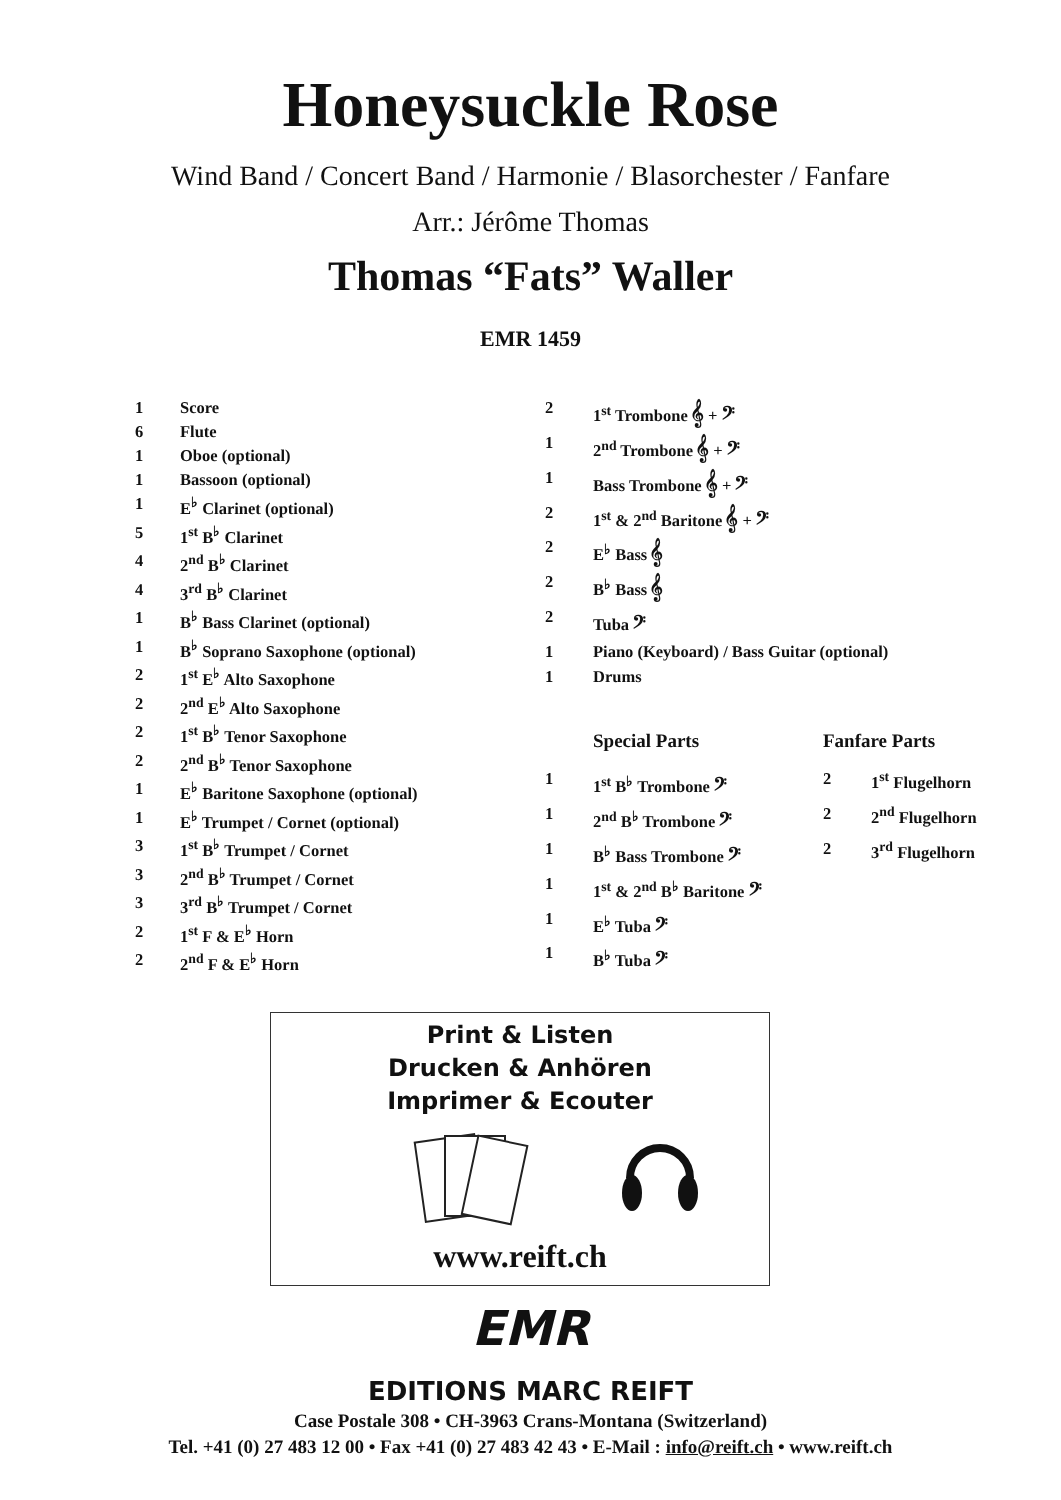Honeysuckle Rose
Wind Band / Concert Band / Harmonie / Blasorchester / Fanfare
Arr.: Jérôme Thomas
Thomas “Fats” Waller
EMR 1459
| 1 | Score |
| 6 | Flute |
| 1 | Oboe (optional) |
| 1 | Bassoon (optional) |
| 1 | E<sup>♭</sup> Clarinet (optional) |
| 5 | 1<sup>st</sup> B<sup>♭</sup> Clarinet |
| 4 | 2<sup>nd</sup> B<sup>♭</sup> Clarinet |
| 4 | 3<sup>rd</sup> B<sup>♭</sup> Clarinet |
| 1 | B<sup>♭</sup> Bass Clarinet (optional) |
| 1 | B<sup>♭</sup> Soprano Saxophone (optional) |
| 2 | 1<sup>st</sup> E<sup>♭</sup> Alto Saxophone |
| 2 | 2<sup>nd</sup> E<sup>♭</sup> Alto Saxophone |
| 2 | 1<sup>st</sup> B<sup>♭</sup> Tenor Saxophone |
| 2 | 2<sup>nd</sup> B<sup>♭</sup> Tenor Saxophone |
| 1 | E<sup>♭</sup> Baritone Saxophone (optional) |
| 1 | E<sup>♭</sup> Trumpet / Cornet (optional) |
| 3 | 1<sup>st</sup> B<sup>♭</sup> Trumpet / Cornet |
| 3 | 2<sup>nd</sup> B<sup>♭</sup> Trumpet / Cornet |
| 3 | 3<sup>rd</sup> B<sup>♭</sup> Trumpet / Cornet |
| 2 | 1<sup>st</sup> F & E<sup>♭</sup> Horn |
| 2 | 2<sup>nd</sup> F & E<sup>♭</sup> Horn |
| 2 | 1<sup>st</sup> Trombone 𝄞 + 𝄢 | | |
| 1 | 2<sup>nd</sup> Trombone 𝄞 + 𝄢 | | |
| 1 | Bass Trombone 𝄞 + 𝄢 | | |
| 2 | 1<sup>st</sup> & 2<sup>nd</sup> Baritone 𝄞 + 𝄢 | | |
| 2 | E<sup>♭</sup> Bass 𝄞 | | |
| 2 | B<sup>♭</sup> Bass 𝄞 | | |
| 2 | Tuba 𝄢 | | |
| 1 | Piano (Keyboard) / Bass Guitar (optional) | | |
| 1 | Drums | | |
| | Special Parts | Fanfare Parts | |
| 1 | 1<sup>st</sup> B<sup>♭</sup> Trombone 𝄢 | 2 | 1<sup>st</sup> Flugelhorn |
| 1 | 2<sup>nd</sup> B<sup>♭</sup> Trombone 𝄢 | 2 | 2<sup>nd</sup> Flugelhorn |
| 1 | B<sup>♭</sup> Bass Trombone 𝄢 | 2 | 3<sup>rd</sup> Flugelhorn |
| 1 | 1<sup>st</sup> & 2<sup>nd</sup> B<sup>♭</sup> Baritone 𝄢 | | |
| 1 | E<sup>♭</sup> Tuba 𝄢 | | |
| 1 | B<sup>♭</sup> Tuba 𝄢 | | |
Print & Listen
Drucken & Anhören
Imprimer & Ecouter
www.reift.ch
EMR
EDITIONS MARC REIFT
Case Postale 308 • CH-3963 Crans-Montana (Switzerland)
Tel. +41 (0) 27 483 12 00 • Fax +41 (0) 27 483 42 43 • E-Mail : info@reift.ch • www.reift.ch